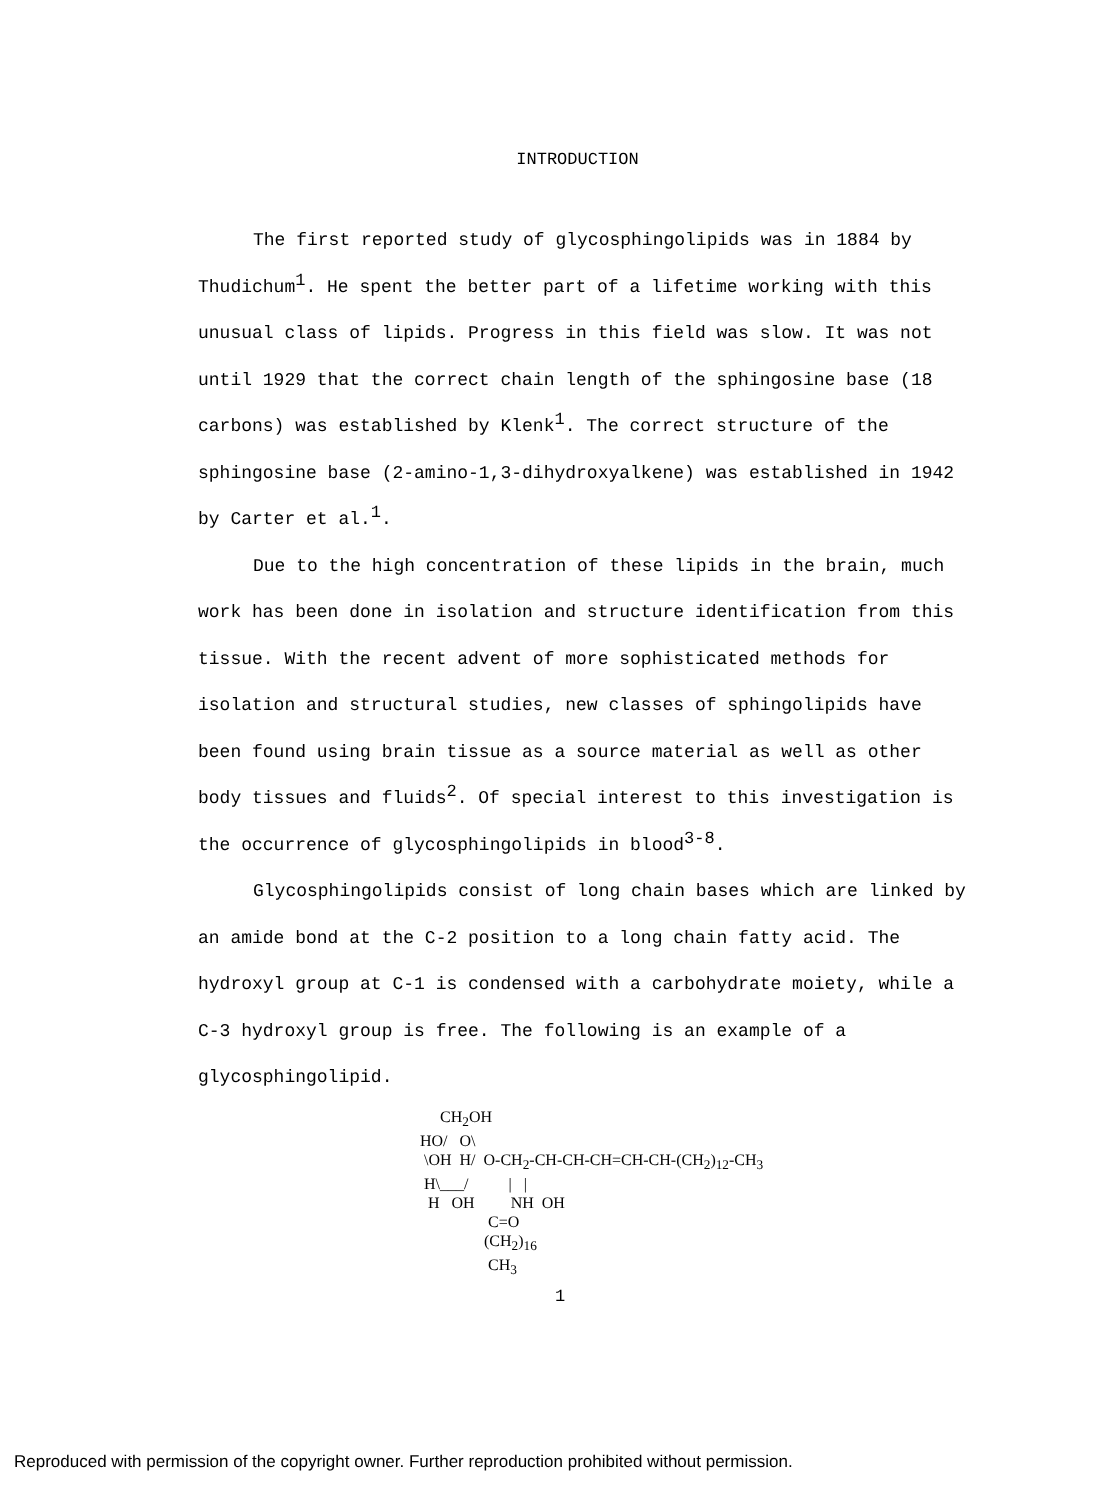INTRODUCTION
The first reported study of glycosphingolipids was in 1884 by Thudichum<sup>1</sup>. He spent the better part of a lifetime working with this unusual class of lipids. Progress in this field was slow. It was not until 1929 that the correct chain length of the sphingosine base (18 carbons) was established by Klenk<sup>1</sup>. The correct structure of the sphingosine base (2-amino-1,3-dihydroxyalkene) was established in 1942 by Carter et al.<sup>1</sup>.
Due to the high concentration of these lipids in the brain, much work has been done in isolation and structure identification from this tissue. With the recent advent of more sophisticated methods for isolation and structural studies, new classes of sphingolipids have been found using brain tissue as a source material as well as other body tissues and fluids<sup>2</sup>. Of special interest to this investigation is the occurrence of glycosphingolipids in blood<sup>3-8</sup>.
Glycosphingolipids consist of long chain bases which are linked by an amide bond at the C-2 position to a long chain fatty acid. The hydroxyl group at C-1 is condensed with a carbohydrate moiety, while a C-3 hydroxyl group is free. The following is an example of a glycosphingolipid.
CH<sub>2</sub>OH HO/ O\ \OH H/ O-CH<sub>2</sub>-CH-CH-CH=CH-CH-(CH<sub>2</sub>)<sub>12</sub>-CH<sub>3</sub> H\___/ | | H OH NH OH C=O (CH<sub>2</sub>)<sub>16</sub> CH<sub>3</sub>
1
Reproduced with permission of the copyright owner. Further reproduction prohibited without permission.